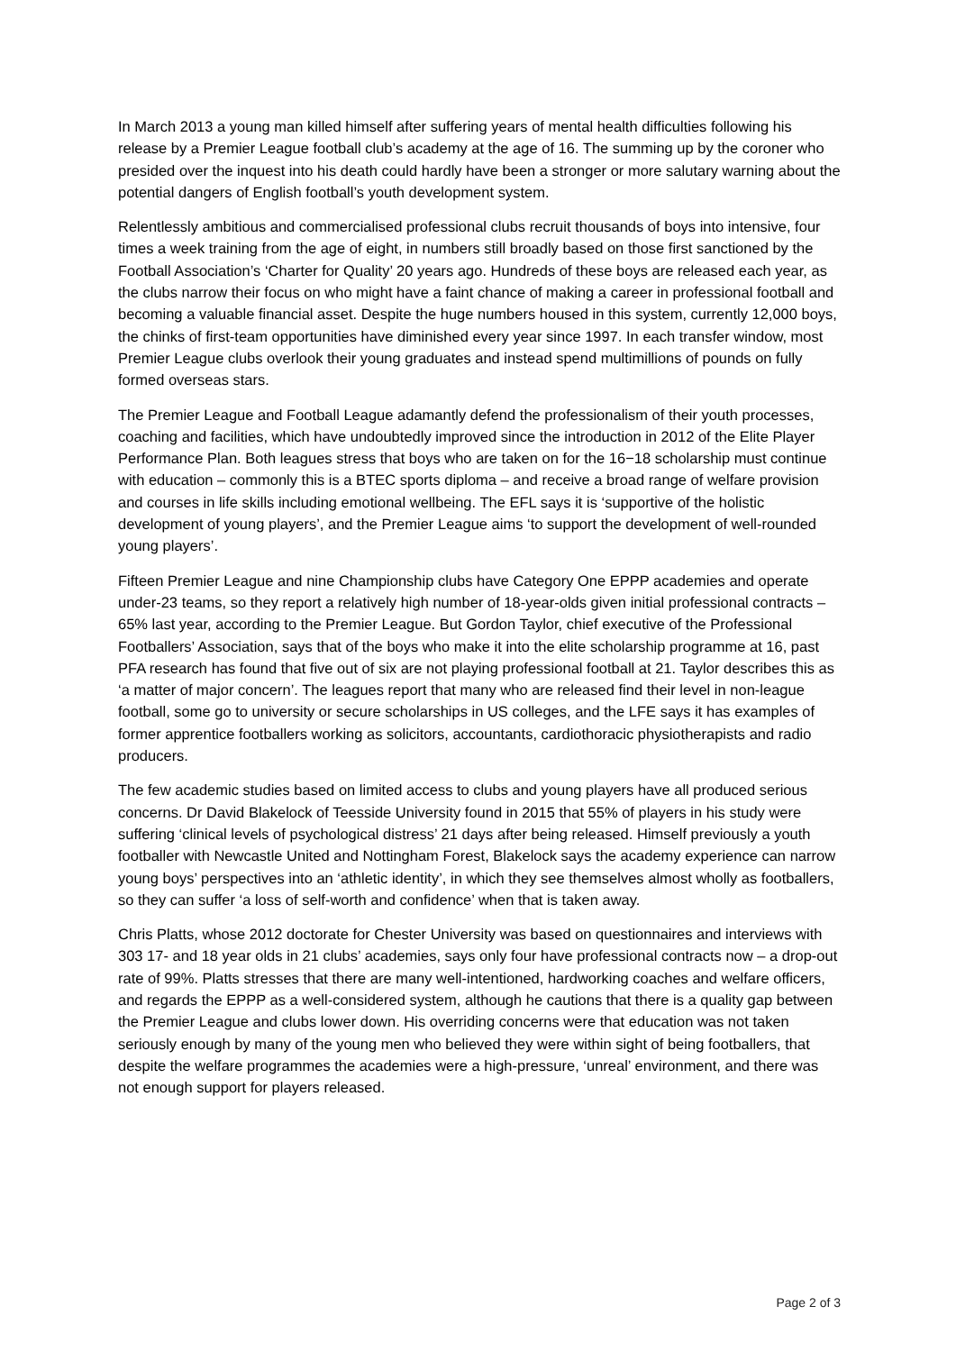In March 2013 a young man killed himself after suffering years of mental health difficulties following his release by a Premier League football club’s academy at the age of 16. The summing up by the coroner who presided over the inquest into his death could hardly have been a stronger or more salutary warning about the potential dangers of English football’s youth development system.
Relentlessly ambitious and commercialised professional clubs recruit thousands of boys into intensive, four times a week training from the age of eight, in numbers still broadly based on those first sanctioned by the Football Association’s ‘Charter for Quality’ 20 years ago. Hundreds of these boys are released each year, as the clubs narrow their focus on who might have a faint chance of making a career in professional football and becoming a valuable financial asset. Despite the huge numbers housed in this system, currently 12,000 boys, the chinks of first-team opportunities have diminished every year since 1997. In each transfer window, most Premier League clubs overlook their young graduates and instead spend multimillions of pounds on fully formed overseas stars.
The Premier League and Football League adamantly defend the professionalism of their youth processes, coaching and facilities, which have undoubtedly improved since the introduction in 2012 of the Elite Player Performance Plan. Both leagues stress that boys who are taken on for the 16−18 scholarship must continue with education – commonly this is a BTEC sports diploma – and receive a broad range of welfare provision and courses in life skills including emotional wellbeing. The EFL says it is ‘supportive of the holistic development of young players’, and the Premier League aims ‘to support the development of well-rounded young players’.
Fifteen Premier League and nine Championship clubs have Category One EPPP academies and operate under-23 teams, so they report a relatively high number of 18-year-olds given initial professional contracts – 65% last year, according to the Premier League. But Gordon Taylor, chief executive of the Professional Footballers’ Association, says that of the boys who make it into the elite scholarship programme at 16, past PFA research has found that five out of six are not playing professional football at 21. Taylor describes this as ‘a matter of major concern’. The leagues report that many who are released find their level in non-league football, some go to university or secure scholarships in US colleges, and the LFE says it has examples of former apprentice footballers working as solicitors, accountants, cardiothoracic physiotherapists and radio producers.
The few academic studies based on limited access to clubs and young players have all produced serious concerns. Dr David Blakelock of Teesside University found in 2015 that 55% of players in his study were suffering ‘clinical levels of psychological distress’ 21 days after being released. Himself previously a youth footballer with Newcastle United and Nottingham Forest, Blakelock says the academy experience can narrow young boys’ perspectives into an ‘athletic identity’, in which they see themselves almost wholly as footballers, so they can suffer ‘a loss of self-worth and confidence’ when that is taken away.
Chris Platts, whose 2012 doctorate for Chester University was based on questionnaires and interviews with 303 17- and 18 year olds in 21 clubs’ academies, says only four have professional contracts now – a drop-out rate of 99%. Platts stresses that there are many well-intentioned, hardworking coaches and welfare officers, and regards the EPPP as a well-considered system, although he cautions that there is a quality gap between the Premier League and clubs lower down. His overriding concerns were that education was not taken seriously enough by many of the young men who believed they were within sight of being footballers, that despite the welfare programmes the academies were a high-pressure, ‘unreal’ environment, and there was not enough support for players released.
Page 2 of 3